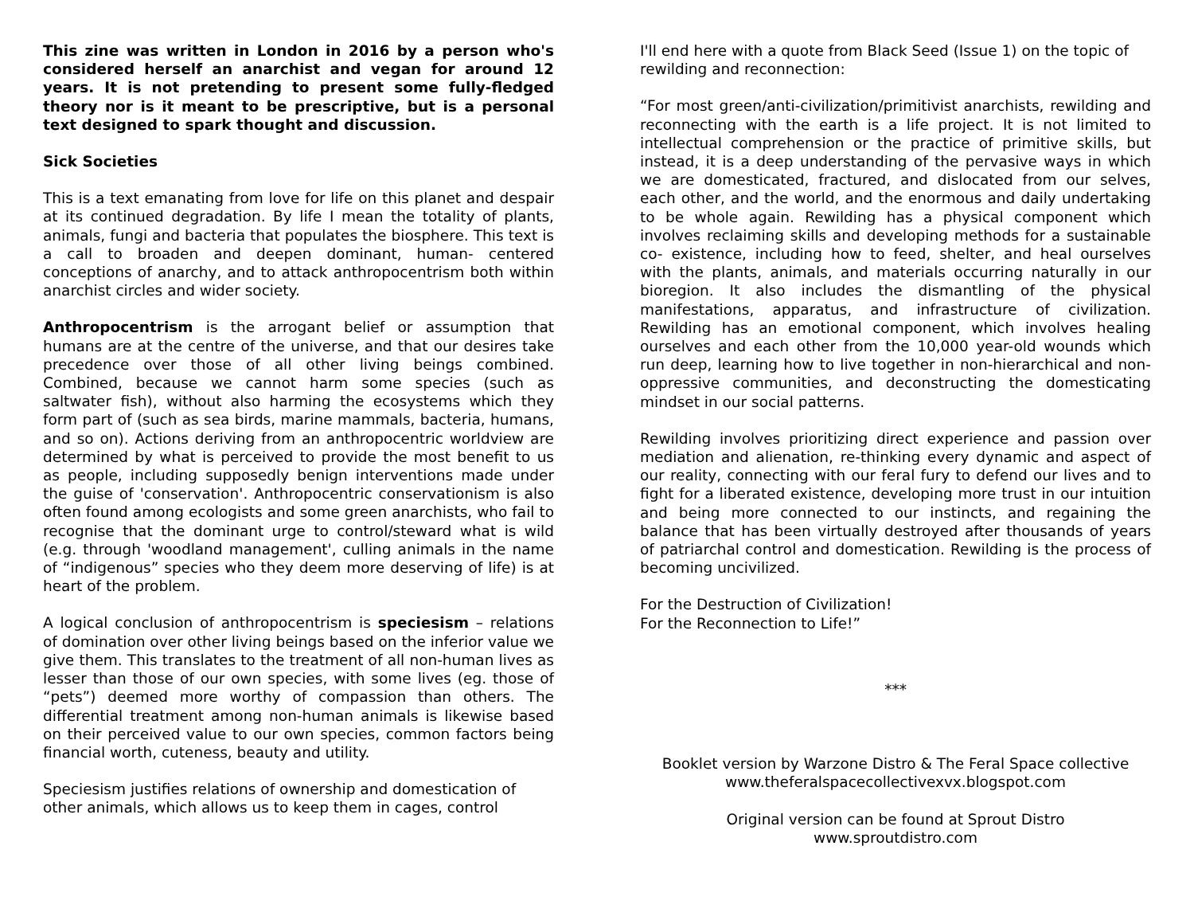This zine was written in London in 2016 by a person who's considered herself an anarchist and vegan for around 12 years. It is not pretending to present some fully-fledged theory nor is it meant to be prescriptive, but is a personal text designed to spark thought and discussion.
Sick Societies
This is a text emanating from love for life on this planet and despair at its continued degradation. By life I mean the totality of plants, animals, fungi and bacteria that populates the biosphere. This text is a call to broaden and deepen dominant, human- centered conceptions of anarchy, and to attack anthropocentrism both within anarchist circles and wider society.
Anthropocentrism is the arrogant belief or assumption that humans are at the centre of the universe, and that our desires take precedence over those of all other living beings combined. Combined, because we cannot harm some species (such as saltwater fish), without also harming the ecosystems which they form part of (such as sea birds, marine mammals, bacteria, humans, and so on). Actions deriving from an anthropocentric worldview are determined by what is perceived to provide the most benefit to us as people, including supposedly benign interventions made under the guise of 'conservation'. Anthropocentric conservationism is also often found among ecologists and some green anarchists, who fail to recognise that the dominant urge to control/steward what is wild (e.g. through 'woodland management', culling animals in the name of “indigenous” species who they deem more deserving of life) is at heart of the problem.
A logical conclusion of anthropocentrism is speciesism – relations of domination over other living beings based on the inferior value we give them. This translates to the treatment of all non-human lives as lesser than those of our own species, with some lives (eg. those of “pets”) deemed more worthy of compassion than others. The differential treatment among non-human animals is likewise based on their perceived value to our own species, common factors being financial worth, cuteness, beauty and utility.
Speciesism justifies relations of ownership and domestication of other animals, which allows us to keep them in cages, control
I'll end here with a quote from Black Seed (Issue 1) on the topic of rewilding and reconnection:
“For most green/anti-civilization/primitivist anarchists, rewilding and reconnecting with the earth is a life project. It is not limited to intellectual comprehension or the practice of primitive skills, but instead, it is a deep understanding of the pervasive ways in which we are domesticated, fractured, and dislocated from our selves, each other, and the world, and the enormous and daily undertaking to be whole again. Rewilding has a physical component which involves reclaiming skills and developing methods for a sustainable co- existence, including how to feed, shelter, and heal ourselves with the plants, animals, and materials occurring naturally in our bioregion. It also includes the dismantling of the physical manifestations, apparatus, and infrastructure of civilization. Rewilding has an emotional component, which involves healing ourselves and each other from the 10,000 year-old wounds which run deep, learning how to live together in non-hierarchical and non-oppressive communities, and deconstructing the domesticating mindset in our social patterns.
Rewilding involves prioritizing direct experience and passion over mediation and alienation, re-thinking every dynamic and aspect of our reality, connecting with our feral fury to defend our lives and to fight for a liberated existence, developing more trust in our intuition and being more connected to our instincts, and regaining the balance that has been virtually destroyed after thousands of years of patriarchal control and domestication. Rewilding is the process of becoming uncivilized.
For the Destruction of Civilization!
For the Reconnection to Life!”
***
Booklet version by Warzone Distro & The Feral Space collective
www.theferalspacecollectivexvx.blogspot.com
Original version can be found at Sprout Distro
www.sproutdistro.com